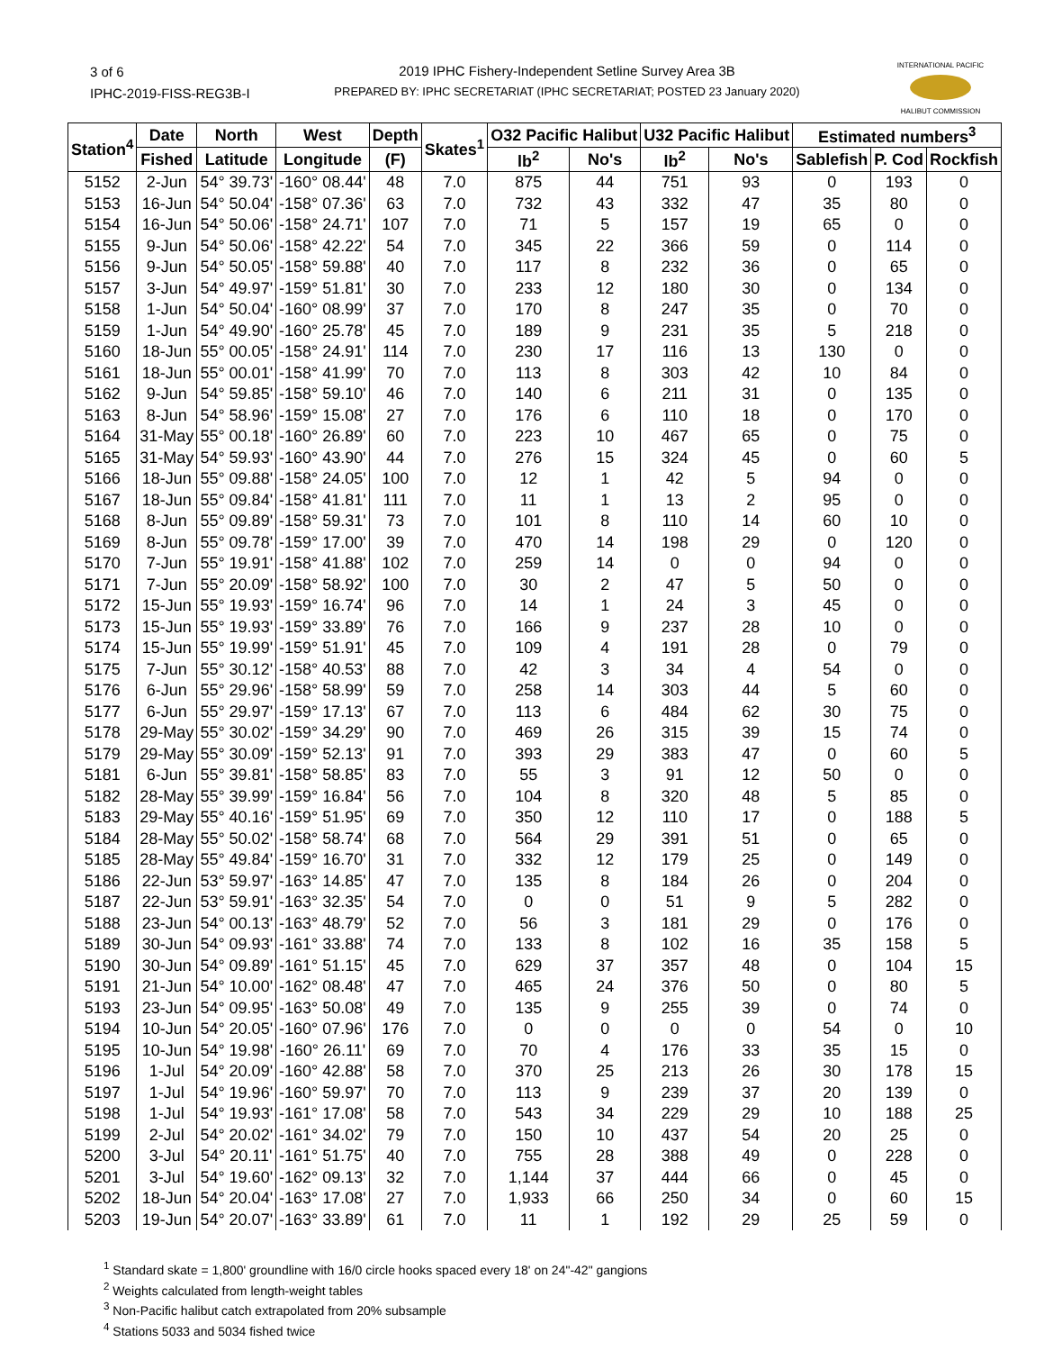3 of 6
IPHC-2019-FISS-REG3B-I
2019 IPHC Fishery-Independent Setline Survey Area 3B
PREPARED BY: IPHC SECRETARIAT (IPHC SECRETARIAT; POSTED 23 January 2020)
INTERNATIONAL PACIFIC
HALIBUT COMMISSION
| Station<sup>4</sup> | Date | North | West | Depth | Skates<sup>1</sup> | O32 Pacific Halibut | | U32 Pacific Halibut | | Estimated numbers<sup>3</sup> | | |
| --- | --- | --- | --- | --- | --- | --- | --- | --- | --- | --- | --- | --- |
| | Fished | Latitude | Longitude | (F) | | lb<sup>2</sup> | No's | lb<sup>2</sup> | No's | Sablefish | P. Cod | Rockfish |
| 5152 | 2-Jun | 54° 39.73' | -160° 08.44' | 48 | 7.0 | 875 | 44 | 751 | 93 | 0 | 193 | 0 |
| 5153 | 16-Jun | 54° 50.04' | -158° 07.36' | 63 | 7.0 | 732 | 43 | 332 | 47 | 35 | 80 | 0 |
| 5154 | 16-Jun | 54° 50.06' | -158° 24.71' | 107 | 7.0 | 71 | 5 | 157 | 19 | 65 | 0 | 0 |
| 5155 | 9-Jun | 54° 50.06' | -158° 42.22' | 54 | 7.0 | 345 | 22 | 366 | 59 | 0 | 114 | 0 |
| 5156 | 9-Jun | 54° 50.05' | -158° 59.88' | 40 | 7.0 | 117 | 8 | 232 | 36 | 0 | 65 | 0 |
| 5157 | 3-Jun | 54° 49.97' | -159° 51.81' | 30 | 7.0 | 233 | 12 | 180 | 30 | 0 | 134 | 0 |
| 5158 | 1-Jun | 54° 50.04' | -160° 08.99' | 37 | 7.0 | 170 | 8 | 247 | 35 | 0 | 70 | 0 |
| 5159 | 1-Jun | 54° 49.90' | -160° 25.78' | 45 | 7.0 | 189 | 9 | 231 | 35 | 5 | 218 | 0 |
| 5160 | 18-Jun | 55° 00.05' | -158° 24.91' | 114 | 7.0 | 230 | 17 | 116 | 13 | 130 | 0 | 0 |
| 5161 | 18-Jun | 55° 00.01' | -158° 41.99' | 70 | 7.0 | 113 | 8 | 303 | 42 | 10 | 84 | 0 |
| 5162 | 9-Jun | 54° 59.85' | -158° 59.10' | 46 | 7.0 | 140 | 6 | 211 | 31 | 0 | 135 | 0 |
| 5163 | 8-Jun | 54° 58.96' | -159° 15.08' | 27 | 7.0 | 176 | 6 | 110 | 18 | 0 | 170 | 0 |
| 5164 | 31-May | 55° 00.18' | -160° 26.89' | 60 | 7.0 | 223 | 10 | 467 | 65 | 0 | 75 | 0 |
| 5165 | 31-May | 54° 59.93' | -160° 43.90' | 44 | 7.0 | 276 | 15 | 324 | 45 | 0 | 60 | 5 |
| 5166 | 18-Jun | 55° 09.88' | -158° 24.05' | 100 | 7.0 | 12 | 1 | 42 | 5 | 94 | 0 | 0 |
| 5167 | 18-Jun | 55° 09.84' | -158° 41.81' | 111 | 7.0 | 11 | 1 | 13 | 2 | 95 | 0 | 0 |
| 5168 | 8-Jun | 55° 09.89' | -158° 59.31' | 73 | 7.0 | 101 | 8 | 110 | 14 | 60 | 10 | 0 |
| 5169 | 8-Jun | 55° 09.78' | -159° 17.00' | 39 | 7.0 | 470 | 14 | 198 | 29 | 0 | 120 | 0 |
| 5170 | 7-Jun | 55° 19.91' | -158° 41.88' | 102 | 7.0 | 259 | 14 | 0 | 0 | 94 | 0 | 0 |
| 5171 | 7-Jun | 55° 20.09' | -158° 58.92' | 100 | 7.0 | 30 | 2 | 47 | 5 | 50 | 0 | 0 |
| 5172 | 15-Jun | 55° 19.93' | -159° 16.74' | 96 | 7.0 | 14 | 1 | 24 | 3 | 45 | 0 | 0 |
| 5173 | 15-Jun | 55° 19.93' | -159° 33.89' | 76 | 7.0 | 166 | 9 | 237 | 28 | 10 | 0 | 0 |
| 5174 | 15-Jun | 55° 19.99' | -159° 51.91' | 45 | 7.0 | 109 | 4 | 191 | 28 | 0 | 79 | 0 |
| 5175 | 7-Jun | 55° 30.12' | -158° 40.53' | 88 | 7.0 | 42 | 3 | 34 | 4 | 54 | 0 | 0 |
| 5176 | 6-Jun | 55° 29.96' | -158° 58.99' | 59 | 7.0 | 258 | 14 | 303 | 44 | 5 | 60 | 0 |
| 5177 | 6-Jun | 55° 29.97' | -159° 17.13' | 67 | 7.0 | 113 | 6 | 484 | 62 | 30 | 75 | 0 |
| 5178 | 29-May | 55° 30.02' | -159° 34.29' | 90 | 7.0 | 469 | 26 | 315 | 39 | 15 | 74 | 0 |
| 5179 | 29-May | 55° 30.09' | -159° 52.13' | 91 | 7.0 | 393 | 29 | 383 | 47 | 0 | 60 | 5 |
| 5181 | 6-Jun | 55° 39.81' | -158° 58.85' | 83 | 7.0 | 55 | 3 | 91 | 12 | 50 | 0 | 0 |
| 5182 | 28-May | 55° 39.99' | -159° 16.84' | 56 | 7.0 | 104 | 8 | 320 | 48 | 5 | 85 | 0 |
| 5183 | 29-May | 55° 40.16' | -159° 51.95' | 69 | 7.0 | 350 | 12 | 110 | 17 | 0 | 188 | 5 |
| 5184 | 28-May | 55° 50.02' | -158° 58.74' | 68 | 7.0 | 564 | 29 | 391 | 51 | 0 | 65 | 0 |
| 5185 | 28-May | 55° 49.84' | -159° 16.70' | 31 | 7.0 | 332 | 12 | 179 | 25 | 0 | 149 | 0 |
| 5186 | 22-Jun | 53° 59.97' | -163° 14.85' | 47 | 7.0 | 135 | 8 | 184 | 26 | 0 | 204 | 0 |
| 5187 | 22-Jun | 53° 59.91' | -163° 32.35' | 54 | 7.0 | 0 | 0 | 51 | 9 | 5 | 282 | 0 |
| 5188 | 23-Jun | 54° 00.13' | -163° 48.79' | 52 | 7.0 | 56 | 3 | 181 | 29 | 0 | 176 | 0 |
| 5189 | 30-Jun | 54° 09.93' | -161° 33.88' | 74 | 7.0 | 133 | 8 | 102 | 16 | 35 | 158 | 5 |
| 5190 | 30-Jun | 54° 09.89' | -161° 51.15' | 45 | 7.0 | 629 | 37 | 357 | 48 | 0 | 104 | 15 |
| 5191 | 21-Jun | 54° 10.00' | -162° 08.48' | 47 | 7.0 | 465 | 24 | 376 | 50 | 0 | 80 | 5 |
| 5193 | 23-Jun | 54° 09.95' | -163° 50.08' | 49 | 7.0 | 135 | 9 | 255 | 39 | 0 | 74 | 0 |
| 5194 | 10-Jun | 54° 20.05' | -160° 07.96' | 176 | 7.0 | 0 | 0 | 0 | 0 | 54 | 0 | 10 |
| 5195 | 10-Jun | 54° 19.98' | -160° 26.11' | 69 | 7.0 | 70 | 4 | 176 | 33 | 35 | 15 | 0 |
| 5196 | 1-Jul | 54° 20.09' | -160° 42.88' | 58 | 7.0 | 370 | 25 | 213 | 26 | 30 | 178 | 15 |
| 5197 | 1-Jul | 54° 19.96' | -160° 59.97' | 70 | 7.0 | 113 | 9 | 239 | 37 | 20 | 139 | 0 |
| 5198 | 1-Jul | 54° 19.93' | -161° 17.08' | 58 | 7.0 | 543 | 34 | 229 | 29 | 10 | 188 | 25 |
| 5199 | 2-Jul | 54° 20.02' | -161° 34.02' | 79 | 7.0 | 150 | 10 | 437 | 54 | 20 | 25 | 0 |
| 5200 | 3-Jul | 54° 20.11' | -161° 51.75' | 40 | 7.0 | 755 | 28 | 388 | 49 | 0 | 228 | 0 |
| 5201 | 3-Jul | 54° 19.60' | -162° 09.13' | 32 | 7.0 | 1,144 | 37 | 444 | 66 | 0 | 45 | 0 |
| 5202 | 18-Jun | 54° 20.04' | -163° 17.08' | 27 | 7.0 | 1,933 | 66 | 250 | 34 | 0 | 60 | 15 |
| 5203 | 19-Jun | 54° 20.07' | -163° 33.89' | 61 | 7.0 | 11 | 1 | 192 | 29 | 25 | 59 | 0 |
<sup>1</sup> Standard skate = 1,800' groundline with 16/0 circle hooks spaced every 18' on 24"-42" gangions
<sup>2</sup> Weights calculated from length-weight tables
<sup>3</sup> Non-Pacific halibut catch extrapolated from 20% subsample
<sup>4</sup> Stations 5033 and 5034 fished twice